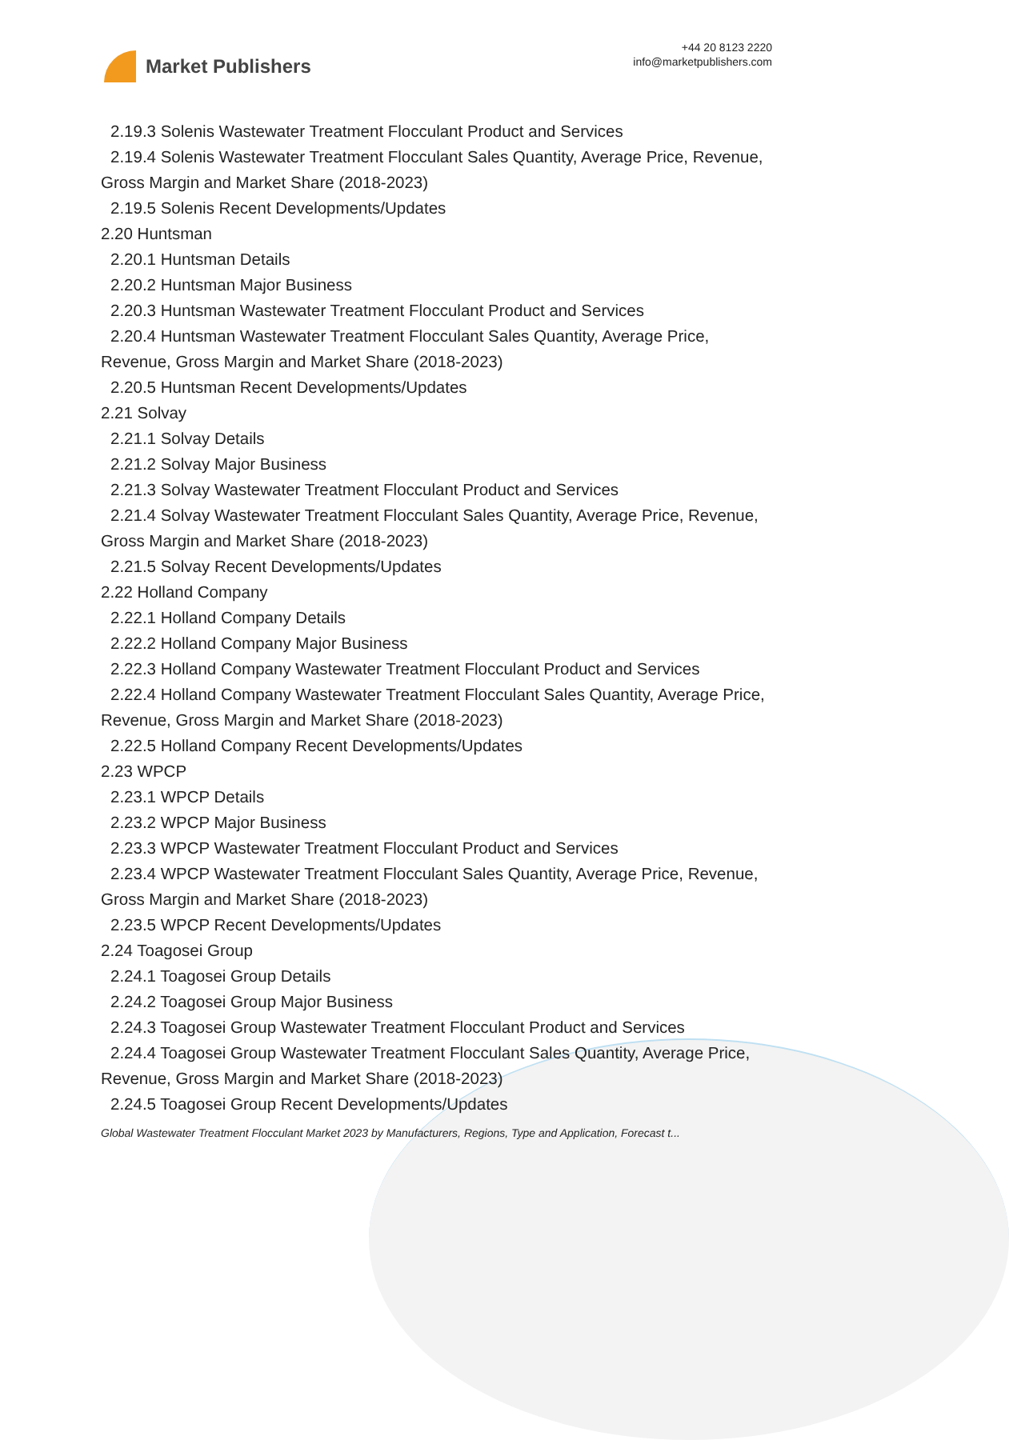Market Publishers
+44 20 8123 2220
info@marketpublishers.com
2.19.3 Solenis Wastewater Treatment Flocculant Product and Services
2.19.4 Solenis Wastewater Treatment Flocculant Sales Quantity, Average Price, Revenue, Gross Margin and Market Share (2018-2023)
2.19.5 Solenis Recent Developments/Updates
2.20 Huntsman
2.20.1 Huntsman Details
2.20.2 Huntsman Major Business
2.20.3 Huntsman Wastewater Treatment Flocculant Product and Services
2.20.4 Huntsman Wastewater Treatment Flocculant Sales Quantity, Average Price, Revenue, Gross Margin and Market Share (2018-2023)
2.20.5 Huntsman Recent Developments/Updates
2.21 Solvay
2.21.1 Solvay Details
2.21.2 Solvay Major Business
2.21.3 Solvay Wastewater Treatment Flocculant Product and Services
2.21.4 Solvay Wastewater Treatment Flocculant Sales Quantity, Average Price, Revenue, Gross Margin and Market Share (2018-2023)
2.21.5 Solvay Recent Developments/Updates
2.22 Holland Company
2.22.1 Holland Company Details
2.22.2 Holland Company Major Business
2.22.3 Holland Company Wastewater Treatment Flocculant Product and Services
2.22.4 Holland Company Wastewater Treatment Flocculant Sales Quantity, Average Price, Revenue, Gross Margin and Market Share (2018-2023)
2.22.5 Holland Company Recent Developments/Updates
2.23 WPCP
2.23.1 WPCP Details
2.23.2 WPCP Major Business
2.23.3 WPCP Wastewater Treatment Flocculant Product and Services
2.23.4 WPCP Wastewater Treatment Flocculant Sales Quantity, Average Price, Revenue, Gross Margin and Market Share (2018-2023)
2.23.5 WPCP Recent Developments/Updates
2.24 Toagosei Group
2.24.1 Toagosei Group Details
2.24.2 Toagosei Group Major Business
2.24.3 Toagosei Group Wastewater Treatment Flocculant Product and Services
2.24.4 Toagosei Group Wastewater Treatment Flocculant Sales Quantity, Average Price, Revenue, Gross Margin and Market Share (2018-2023)
2.24.5 Toagosei Group Recent Developments/Updates
Global Wastewater Treatment Flocculant Market 2023 by Manufacturers, Regions, Type and Application, Forecast t...